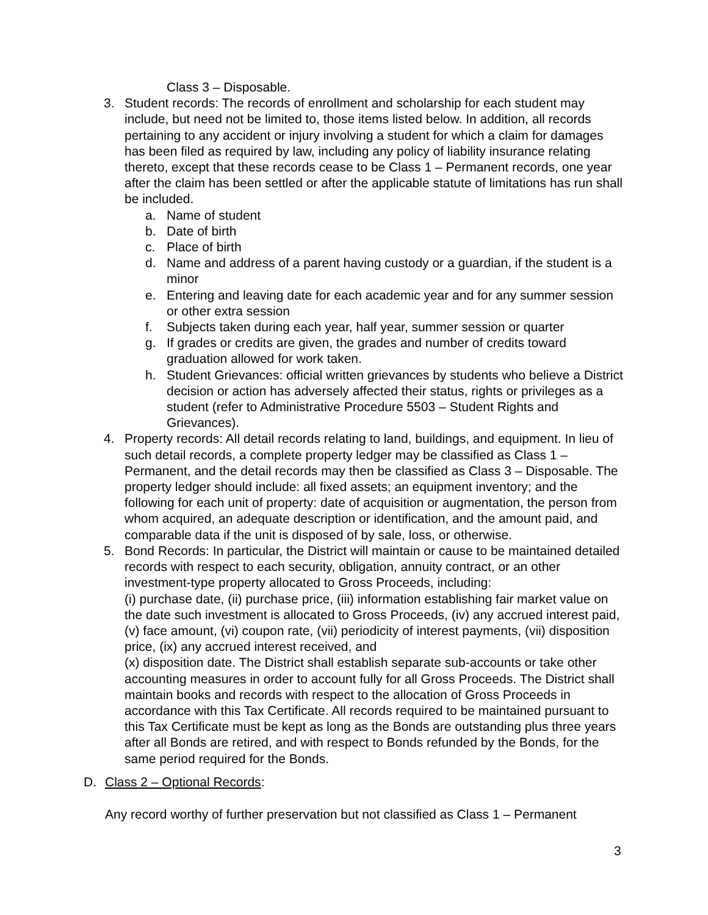Class 3 – Disposable.
3. Student records: The records of enrollment and scholarship for each student may include, but need not be limited to, those items listed below. In addition, all records pertaining to any accident or injury involving a student for which a claim for damages has been filed as required by law, including any policy of liability insurance relating thereto, except that these records cease to be Class 1 – Permanent records, one year after the claim has been settled or after the applicable statute of limitations has run shall be included.
a. Name of student
b. Date of birth
c. Place of birth
d. Name and address of a parent having custody or a guardian, if the student is a minor
e. Entering and leaving date for each academic year and for any summer session or other extra session
f. Subjects taken during each year, half year, summer session or quarter
g. If grades or credits are given, the grades and number of credits toward graduation allowed for work taken.
h. Student Grievances: official written grievances by students who believe a District decision or action has adversely affected their status, rights or privileges as a student (refer to Administrative Procedure 5503 – Student Rights and Grievances).
4. Property records: All detail records relating to land, buildings, and equipment. In lieu of such detail records, a complete property ledger may be classified as Class 1 – Permanent, and the detail records may then be classified as Class 3 – Disposable. The property ledger should include: all fixed assets; an equipment inventory; and the following for each unit of property: date of acquisition or augmentation, the person from whom acquired, an adequate description or identification, and the amount paid, and comparable data if the unit is disposed of by sale, loss, or otherwise.
5. Bond Records: In particular, the District will maintain or cause to be maintained detailed records with respect to each security, obligation, annuity contract, or an other investment-type property allocated to Gross Proceeds, including:
(i) purchase date, (ii) purchase price, (iii) information establishing fair market value on the date such investment is allocated to Gross Proceeds, (iv) any accrued interest paid, (v) face amount, (vi) coupon rate, (vii) periodicity of interest payments, (vii) disposition price, (ix) any accrued interest received, and
(x) disposition date. The District shall establish separate sub-accounts or take other accounting measures in order to account fully for all Gross Proceeds. The District shall maintain books and records with respect to the allocation of Gross Proceeds in accordance with this Tax Certificate. All records required to be maintained pursuant to this Tax Certificate must be kept as long as the Bonds are outstanding plus three years after all Bonds are retired, and with respect to Bonds refunded by the Bonds, for the same period required for the Bonds.
D. Class 2 – Optional Records:
Any record worthy of further preservation but not classified as Class 1 – Permanent
3